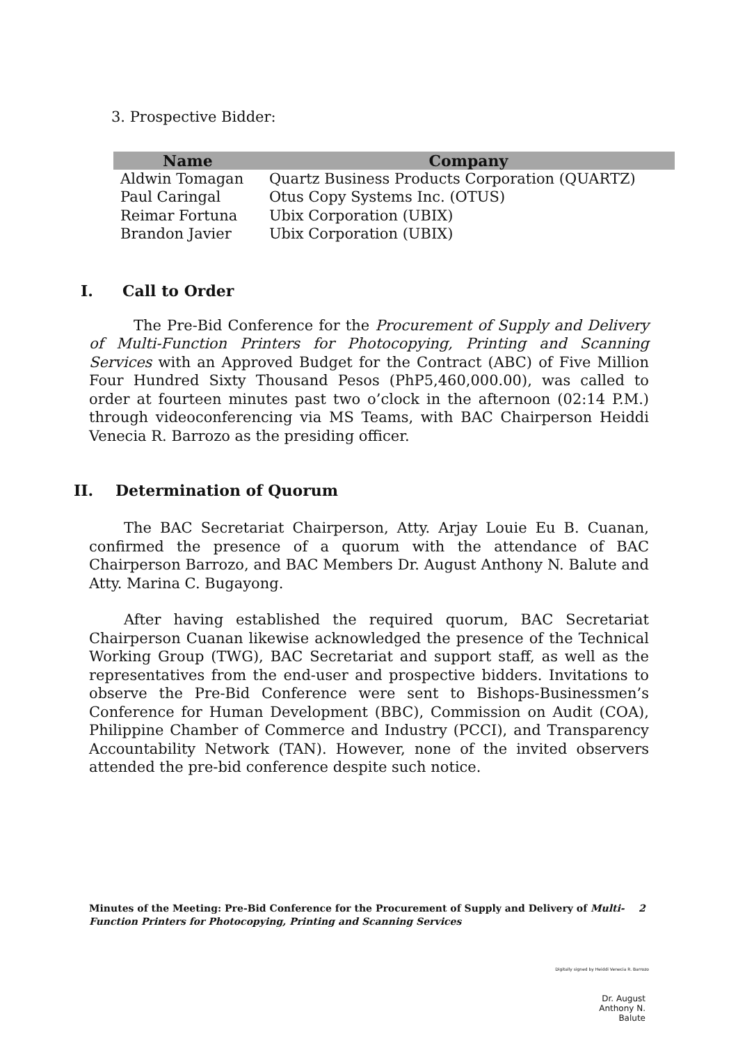3. Prospective Bidder:
| Name | Company |
| --- | --- |
| Aldwin Tomagan | Quartz Business Products Corporation (QUARTZ) |
| Paul Caringal | Otus Copy Systems Inc. (OTUS) |
| Reimar Fortuna | Ubix Corporation (UBIX) |
| Brandon Javier | Ubix Corporation (UBIX) |
I. Call to Order
The Pre-Bid Conference for the Procurement of Supply and Delivery of Multi-Function Printers for Photocopying, Printing and Scanning Services with an Approved Budget for the Contract (ABC) of Five Million Four Hundred Sixty Thousand Pesos (PhP5,460,000.00), was called to order at fourteen minutes past two o’clock in the afternoon (02:14 P.M.) through videoconferencing via MS Teams, with BAC Chairperson Heiddi Venecia R. Barrozo as the presiding officer.
II. Determination of Quorum
The BAC Secretariat Chairperson, Atty. Arjay Louie Eu B. Cuanan, confirmed the presence of a quorum with the attendance of BAC Chairperson Barrozo, and BAC Members Dr. August Anthony N. Balute and Atty. Marina C. Bugayong.
After having established the required quorum, BAC Secretariat Chairperson Cuanan likewise acknowledged the presence of the Technical Working Group (TWG), BAC Secretariat and support staff, as well as the representatives from the end-user and prospective bidders. Invitations to observe the Pre-Bid Conference were sent to Bishops-Businessmen’s Conference for Human Development (BBC), Commission on Audit (COA), Philippine Chamber of Commerce and Industry (PCCI), and Transparency Accountability Network (TAN). However, none of the invited observers attended the pre-bid conference despite such notice.
Minutes of the Meeting: Pre-Bid Conference for the Procurement of Supply and Delivery of Multi-Function Printers for Photocopying, Printing and Scanning Services
2
Digitally signed by Heiddi Venecia R. Barrozo
Dr. August
Anthony N.
Balute